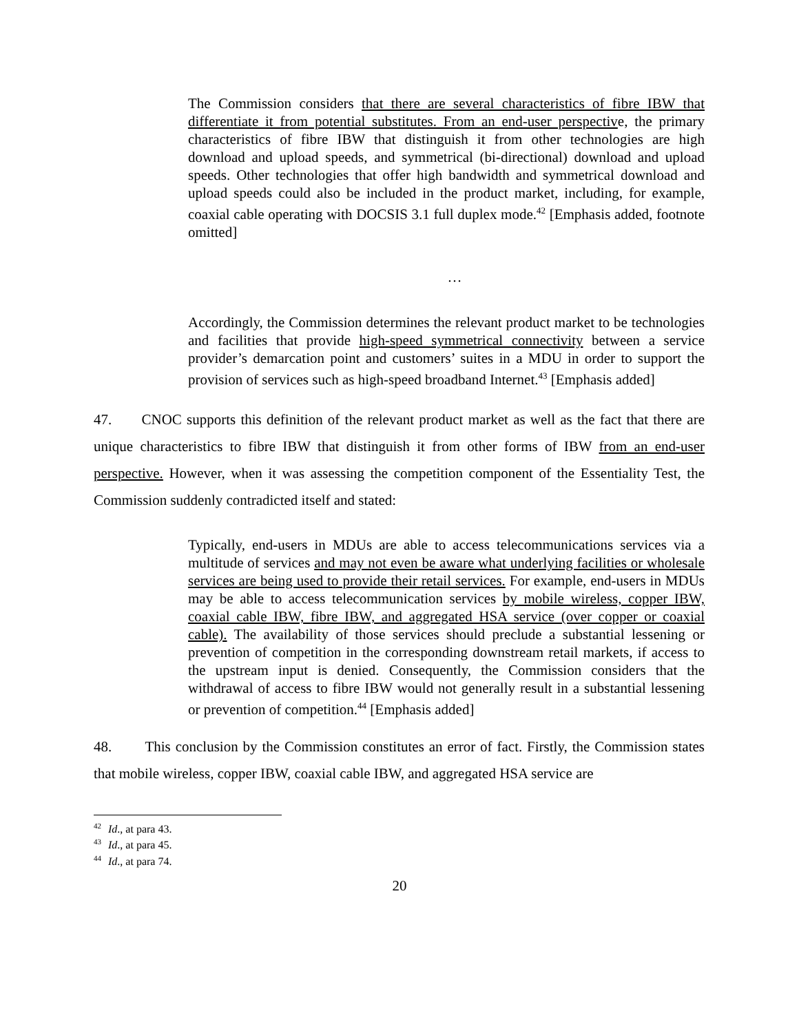The Commission considers that there are several characteristics of fibre IBW that differentiate it from potential substitutes. From an end-user perspective, the primary characteristics of fibre IBW that distinguish it from other technologies are high download and upload speeds, and symmetrical (bi-directional) download and upload speeds. Other technologies that offer high bandwidth and symmetrical download and upload speeds could also be included in the product market, including, for example, coaxial cable operating with DOCSIS 3.1 full duplex mode.<sup>42</sup> [Emphasis added, footnote omitted]
…
Accordingly, the Commission determines the relevant product market to be technologies and facilities that provide high-speed symmetrical connectivity between a service provider’s demarcation point and customers’ suites in a MDU in order to support the provision of services such as high-speed broadband Internet.<sup>43</sup> [Emphasis added]
47. CNOC supports this definition of the relevant product market as well as the fact that there are unique characteristics to fibre IBW that distinguish it from other forms of IBW from an end-user perspective. However, when it was assessing the competition component of the Essentiality Test, the Commission suddenly contradicted itself and stated:
Typically, end-users in MDUs are able to access telecommunications services via a multitude of services and may not even be aware what underlying facilities or wholesale services are being used to provide their retail services. For example, end-users in MDUs may be able to access telecommunication services by mobile wireless, copper IBW, coaxial cable IBW, fibre IBW, and aggregated HSA service (over copper or coaxial cable). The availability of those services should preclude a substantial lessening or prevention of competition in the corresponding downstream retail markets, if access to the upstream input is denied. Consequently, the Commission considers that the withdrawal of access to fibre IBW would not generally result in a substantial lessening or prevention of competition.<sup>44</sup> [Emphasis added]
48. This conclusion by the Commission constitutes an error of fact. Firstly, the Commission states that mobile wireless, copper IBW, coaxial cable IBW, and aggregated HSA service are
<sup>42</sup> Id., at para 43.
<sup>43</sup> Id., at para 45.
<sup>44</sup> Id., at para 74.
20